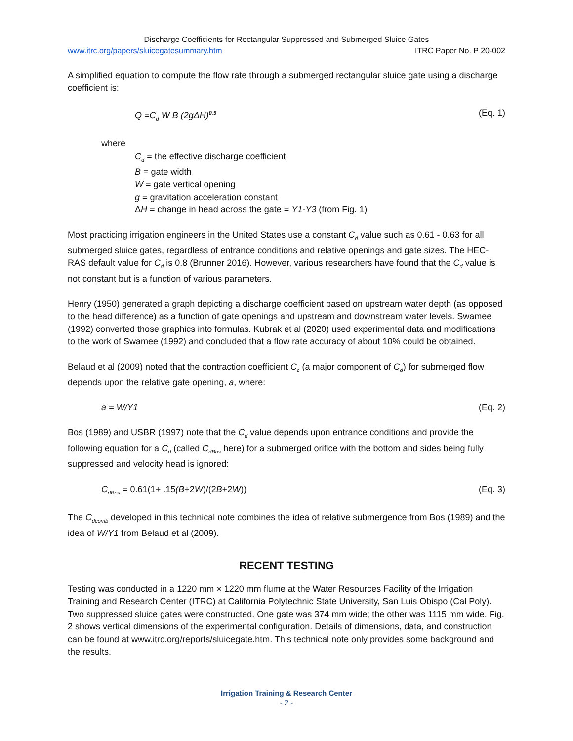Discharge Coefficients for Rectangular Suppressed and Submerged Sluice Gates
www.itrc.org/papers/sluicegatesummary.htm ITRC Paper No. P 20-002
A simplified equation to compute the flow rate through a submerged rectangular sluice gate using a discharge coefficient is:
Q =C<sub>d</sub> W B (2gΔH)<sup>0.5</sup> (Eq. 1)
where
C<sub>d</sub> = the effective discharge coefficient
B = gate width
W = gate vertical opening
g = gravitation acceleration constant
ΔH = change in head across the gate = Y1-Y3 (from Fig. 1)
Most practicing irrigation engineers in the United States use a constant C<sub>d</sub> value such as 0.61 - 0.63 for all submerged sluice gates, regardless of entrance conditions and relative openings and gate sizes. The HEC-RAS default value for C<sub>d</sub> is 0.8 (Brunner 2016). However, various researchers have found that the C<sub>d</sub> value is not constant but is a function of various parameters.
Henry (1950) generated a graph depicting a discharge coefficient based on upstream water depth (as opposed to the head difference) as a function of gate openings and upstream and downstream water levels. Swamee (1992) converted those graphics into formulas. Kubrak et al (2020) used experimental data and modifications to the work of Swamee (1992) and concluded that a flow rate accuracy of about 10% could be obtained.
Belaud et al (2009) noted that the contraction coefficient C<sub>c</sub> (a major component of C<sub>d</sub>) for submerged flow depends upon the relative gate opening, a, where:
a = W/Y1 (Eq. 2)
Bos (1989) and USBR (1997) note that the C<sub>d</sub> value depends upon entrance conditions and provide the following equation for a C<sub>d</sub> (called C<sub>dBos</sub> here) for a submerged orifice with the bottom and sides being fully suppressed and velocity head is ignored:
C<sub>dBos</sub> = 0.61(1+ .15(B+2W)/(2B+2W)) (Eq. 3)
The C<sub>dcomb</sub> developed in this technical note combines the idea of relative submergence from Bos (1989) and the idea of W/Y1 from Belaud et al (2009).
RECENT TESTING
Testing was conducted in a 1220 mm × 1220 mm flume at the Water Resources Facility of the Irrigation Training and Research Center (ITRC) at California Polytechnic State University, San Luis Obispo (Cal Poly). Two suppressed sluice gates were constructed. One gate was 374 mm wide; the other was 1115 mm wide. Fig. 2 shows vertical dimensions of the experimental configuration. Details of dimensions, data, and construction can be found at www.itrc.org/reports/sluicegate.htm. This technical note only provides some background and the results.
Irrigation Training & Research Center
- 2 -